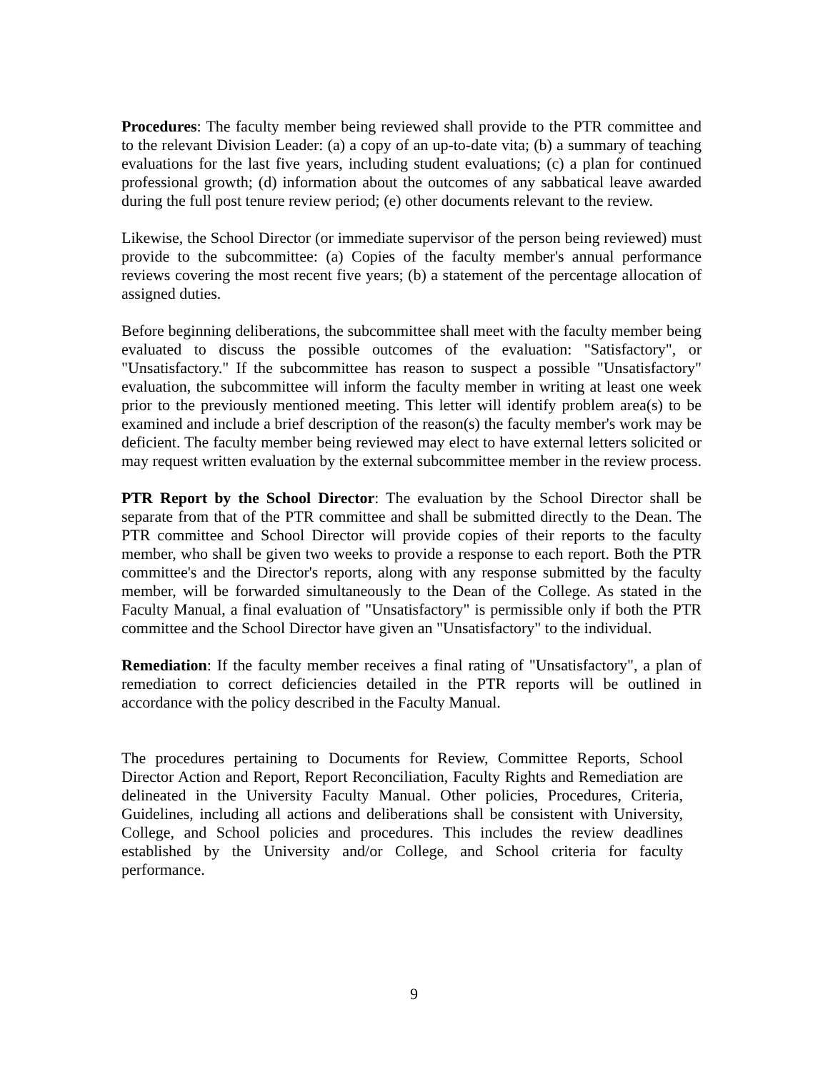Procedures: The faculty member being reviewed shall provide to the PTR committee and to the relevant Division Leader: (a) a copy of an up-to-date vita; (b) a summary of teaching evaluations for the last five years, including student evaluations; (c) a plan for continued professional growth; (d) information about the outcomes of any sabbatical leave awarded during the full post tenure review period; (e) other documents relevant to the review.
Likewise, the School Director (or immediate supervisor of the person being reviewed) must provide to the subcommittee: (a) Copies of the faculty member's annual performance reviews covering the most recent five years; (b) a statement of the percentage allocation of assigned duties.
Before beginning deliberations, the subcommittee shall meet with the faculty member being evaluated to discuss the possible outcomes of the evaluation: "Satisfactory", or "Unsatisfactory." If the subcommittee has reason to suspect a possible "Unsatisfactory" evaluation, the subcommittee will inform the faculty member in writing at least one week prior to the previously mentioned meeting. This letter will identify problem area(s) to be examined and include a brief description of the reason(s) the faculty member's work may be deficient. The faculty member being reviewed may elect to have external letters solicited or may request written evaluation by the external subcommittee member in the review process.
PTR Report by the School Director: The evaluation by the School Director shall be separate from that of the PTR committee and shall be submitted directly to the Dean. The PTR committee and School Director will provide copies of their reports to the faculty member, who shall be given two weeks to provide a response to each report. Both the PTR committee's and the Director's reports, along with any response submitted by the faculty member, will be forwarded simultaneously to the Dean of the College. As stated in the Faculty Manual, a final evaluation of "Unsatisfactory" is permissible only if both the PTR committee and the School Director have given an "Unsatisfactory" to the individual.
Remediation: If the faculty member receives a final rating of "Unsatisfactory", a plan of remediation to correct deficiencies detailed in the PTR reports will be outlined in accordance with the policy described in the Faculty Manual.
The procedures pertaining to Documents for Review, Committee Reports, School Director Action and Report, Report Reconciliation, Faculty Rights and Remediation are delineated in the University Faculty Manual. Other policies, Procedures, Criteria, Guidelines, including all actions and deliberations shall be consistent with University, College, and School policies and procedures. This includes the review deadlines established by the University and/or College, and School criteria for faculty performance.
9